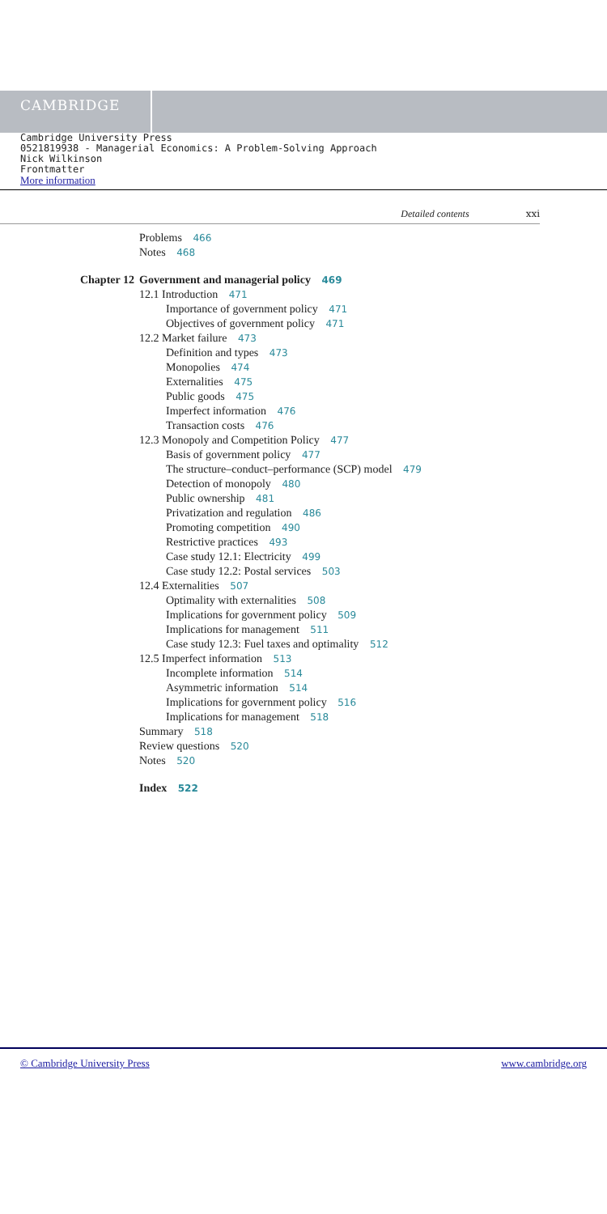CAMBRIDGE
Cambridge University Press
0521819938 - Managerial Economics: A Problem-Solving Approach
Nick Wilkinson
Frontmatter
More information
Detailed contents xxi
Problems 466
Notes 468
Chapter 12 Government and managerial policy 469
12.1 Introduction 471
Importance of government policy 471
Objectives of government policy 471
12.2 Market failure 473
Definition and types 473
Monopolies 474
Externalities 475
Public goods 475
Imperfect information 476
Transaction costs 476
12.3 Monopoly and Competition Policy 477
Basis of government policy 477
The structure–conduct–performance (SCP) model 479
Detection of monopoly 480
Public ownership 481
Privatization and regulation 486
Promoting competition 490
Restrictive practices 493
Case study 12.1: Electricity 499
Case study 12.2: Postal services 503
12.4 Externalities 507
Optimality with externalities 508
Implications for government policy 509
Implications for management 511
Case study 12.3: Fuel taxes and optimality 512
12.5 Imperfect information 513
Incomplete information 514
Asymmetric information 514
Implications for government policy 516
Implications for management 518
Summary 518
Review questions 520
Notes 520
Index 522
© Cambridge University Press www.cambridge.org